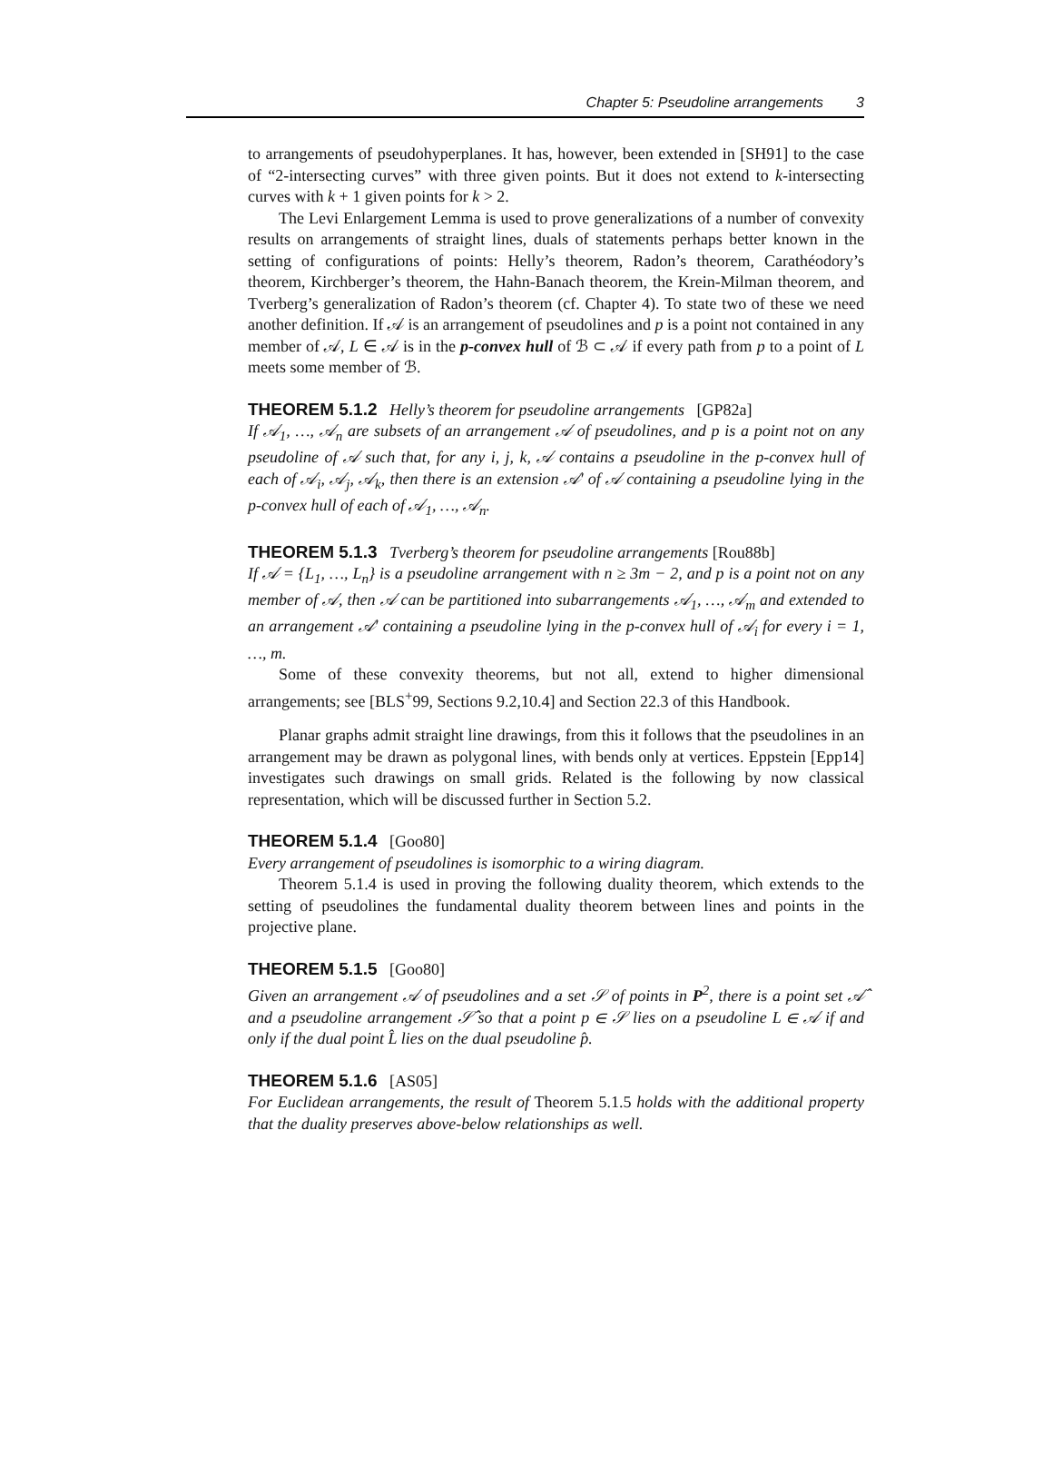Chapter 5: Pseudoline arrangements 3
to arrangements of pseudohyperplanes. It has, however, been extended in [SH91] to the case of “2-intersecting curves” with three given points. But it does not extend to k-intersecting curves with k + 1 given points for k > 2.
The Levi Enlargement Lemma is used to prove generalizations of a number of convexity results on arrangements of straight lines, duals of statements perhaps better known in the setting of configurations of points: Helly’s theorem, Radon’s theorem, Carathéodory’s theorem, Kirchberger’s theorem, the Hahn-Banach theorem, the Krein-Milman theorem, and Tverberg’s generalization of Radon’s theorem (cf. Chapter 4). To state two of these we need another definition. If 𝒜 is an arrangement of pseudolines and p is a point not contained in any member of 𝒜, L ∈ 𝒜 is in the p-convex hull of ℬ ⊂ 𝒜 if every path from p to a point of L meets some member of ℬ.
THEOREM 5.1.2 Helly’s theorem for pseudoline arrangements [GP82a]
If 𝒜<sub>1</sub>, …, 𝒜<sub>n</sub> are subsets of an arrangement 𝒜 of pseudolines, and p is a point not on any pseudoline of 𝒜 such that, for any i, j, k, 𝒜 contains a pseudoline in the p-convex hull of each of 𝒜<sub>i</sub>, 𝒜<sub>j</sub>, 𝒜<sub>k</sub>, then there is an extension 𝒜′ of 𝒜 containing a pseudoline lying in the p-convex hull of each of 𝒜<sub>1</sub>, …, 𝒜<sub>n</sub>.
THEOREM 5.1.3 Tverberg’s theorem for pseudoline arrangements [Rou88b]
If 𝒜 = {L<sub>1</sub>, …, L<sub>n</sub>} is a pseudoline arrangement with n ≥ 3m − 2, and p is a point not on any member of 𝒜, then 𝒜 can be partitioned into subarrangements 𝒜<sub>1</sub>, …, 𝒜<sub>m</sub> and extended to an arrangement 𝒜′ containing a pseudoline lying in the p-convex hull of 𝒜<sub>i</sub> for every i = 1, …, m.
Some of these convexity theorems, but not all, extend to higher dimensional arrangements; see [BLS<sup>+</sup>99, Sections 9.2,10.4] and Section 22.3 of this Handbook.
Planar graphs admit straight line drawings, from this it follows that the pseudolines in an arrangement may be drawn as polygonal lines, with bends only at vertices. Eppstein [Epp14] investigates such drawings on small grids. Related is the following by now classical representation, which will be discussed further in Section 5.2.
THEOREM 5.1.4 [Goo80]
Every arrangement of pseudolines is isomorphic to a wiring diagram.
Theorem 5.1.4 is used in proving the following duality theorem, which extends to the setting of pseudolines the fundamental duality theorem between lines and points in the projective plane.
THEOREM 5.1.5 [Goo80]
Given an arrangement 𝒜 of pseudolines and a set 𝒮 of points in P<sup>2</sup>, there is a point set 𝒜̂ and a pseudoline arrangement 𝒮̂ so that a point p ∈ 𝒮 lies on a pseudoline L ∈ 𝒜 if and only if the dual point L̂ lies on the dual pseudoline p̂.
THEOREM 5.1.6 [AS05]
For Euclidean arrangements, the result of Theorem 5.1.5 holds with the additional property that the duality preserves above-below relationships as well.